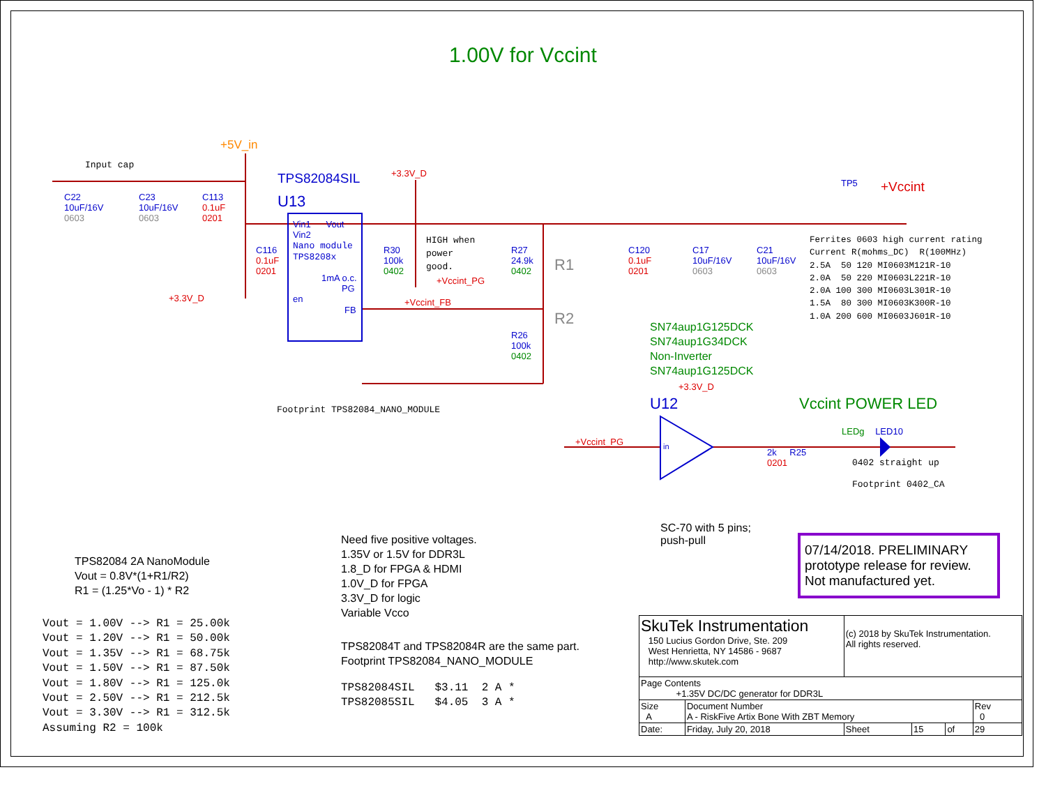1.00V for Vccint
Input cap
+5V_in
C22
10uF/16V
0603
C23
10uF/16V
0603
C113
0.1uF
0201
TPS82084SIL
U13
Vin1 Vout
Vin2
Nano module
TPS8208x
1mA o.c.
PG
en
FB
C116
0.1uF
0201
+3.3V_D
+3.3V_D
R30
100k
0402
HIGH when
power
good.
+Vccint_PG
+Vccint_FB
R27
24.9k
0402
R1
R2
R26
100k
0402
Footprint TPS82084_NANO_MODULE
C120
0.1uF
0201
C17
10uF/16V
0603
C21
10uF/16V
0603
TP5 +Vccint
Ferrites 0603 high current rating Current R(mohms_DC) R(100MHz) 2.5A 50 120 MI0603M121R-10 2.0A 50 220 MI0603L221R-10 2.0A 100 300 MI0603L301R-10 1.5A 80 300 MI0603K300R-10 1.0A 200 600 MI0603J601R-10
SN74aup1G125DCK
SN74aup1G34DCK
Non-Inverter
SN74aup1G125DCK
+3.3V_D
U12 Vccint POWER LED
+Vccint_PG in
2k R25
0201
LEDg LED10
0402 straight up
Footprint 0402_CA
SC-70 with 5 pins;
push-pull
07/14/2018. PRELIMINARY prototype release for review. Not manufactured yet.
TPS82084 2A NanoModule
Vout = 0.8V*(1+R1/R2)
R1 = (1.25*Vo - 1) * R2
Vout = 1.00V --> R1 = 25.00k Vout = 1.20V --> R1 = 50.00k Vout = 1.35V --> R1 = 68.75k Vout = 1.50V --> R1 = 87.50k Vout = 1.80V --> R1 = 125.0k Vout = 2.50V --> R1 = 212.5k Vout = 3.30V --> R1 = 312.5k Assuming R2 = 100k
Need five positive voltages.
1.35V or 1.5V for DDR3L
1.8_D for FPGA & HDMI
1.0V_D for FPGA
3.3V_D for logic
Variable Vcco
TPS82084T and TPS82084R are the same part.
Footprint TPS82084_NANO_MODULE
TPS82084SIL $3.11 2 A * TPS82085SIL $4.05 3 A *
| SkuTek Instrumentation 150 Lucius Gordon Drive, Ste. 209 West Henrietta, NY 14586 - 9687 http://www.skutek.com | | (c) 2018 by SkuTek Instrumentation. All rights reserved. | | | |
| Page Contents +1.35V DC/DC generator for DDR3L | | | | | |
| Size A | Document Number A - RiskFive Artix Bone With ZBT Memory | | | | Rev 0 |
| Date: | Friday, July 20, 2018 | Sheet | 15 | of | 29 |